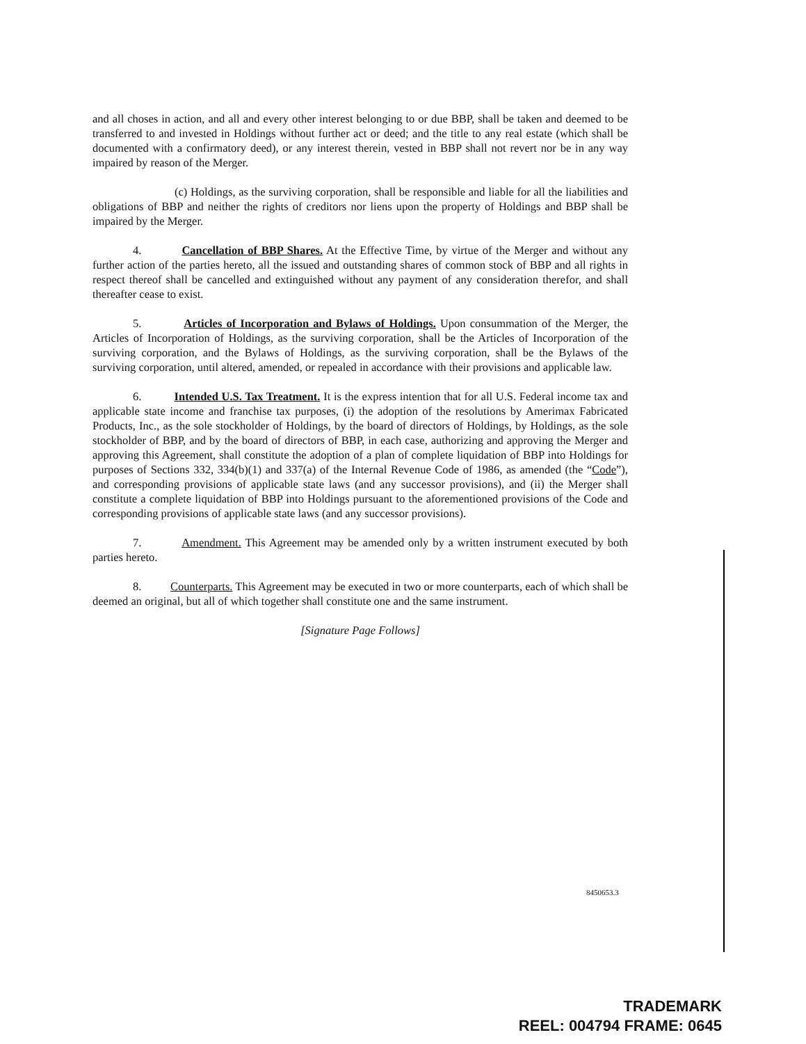and all choses in action, and all and every other interest belonging to or due BBP, shall be taken and deemed to be transferred to and invested in Holdings without further act or deed; and the title to any real estate (which shall be documented with a confirmatory deed), or any interest therein, vested in BBP shall not revert nor be in any way impaired by reason of the Merger.
(c) Holdings, as the surviving corporation, shall be responsible and liable for all the liabilities and obligations of BBP and neither the rights of creditors nor liens upon the property of Holdings and BBP shall be impaired by the Merger.
4. Cancellation of BBP Shares. At the Effective Time, by virtue of the Merger and without any further action of the parties hereto, all the issued and outstanding shares of common stock of BBP and all rights in respect thereof shall be cancelled and extinguished without any payment of any consideration therefor, and shall thereafter cease to exist.
5. Articles of Incorporation and Bylaws of Holdings. Upon consummation of the Merger, the Articles of Incorporation of Holdings, as the surviving corporation, shall be the Articles of Incorporation of the surviving corporation, and the Bylaws of Holdings, as the surviving corporation, shall be the Bylaws of the surviving corporation, until altered, amended, or repealed in accordance with their provisions and applicable law.
6. Intended U.S. Tax Treatment. It is the express intention that for all U.S. Federal income tax and applicable state income and franchise tax purposes, (i) the adoption of the resolutions by Amerimax Fabricated Products, Inc., as the sole stockholder of Holdings, by the board of directors of Holdings, by Holdings, as the sole stockholder of BBP, and by the board of directors of BBP, in each case, authorizing and approving the Merger and approving this Agreement, shall constitute the adoption of a plan of complete liquidation of BBP into Holdings for purposes of Sections 332, 334(b)(1) and 337(a) of the Internal Revenue Code of 1986, as amended (the “Code”), and corresponding provisions of applicable state laws (and any successor provisions), and (ii) the Merger shall constitute a complete liquidation of BBP into Holdings pursuant to the aforementioned provisions of the Code and corresponding provisions of applicable state laws (and any successor provisions).
7. Amendment. This Agreement may be amended only by a written instrument executed by both parties hereto.
8. Counterparts. This Agreement may be executed in two or more counterparts, each of which shall be deemed an original, but all of which together shall constitute one and the same instrument.
[Signature Page Follows]
8450653.3
TRADEMARK
REEL: 004794 FRAME: 0645